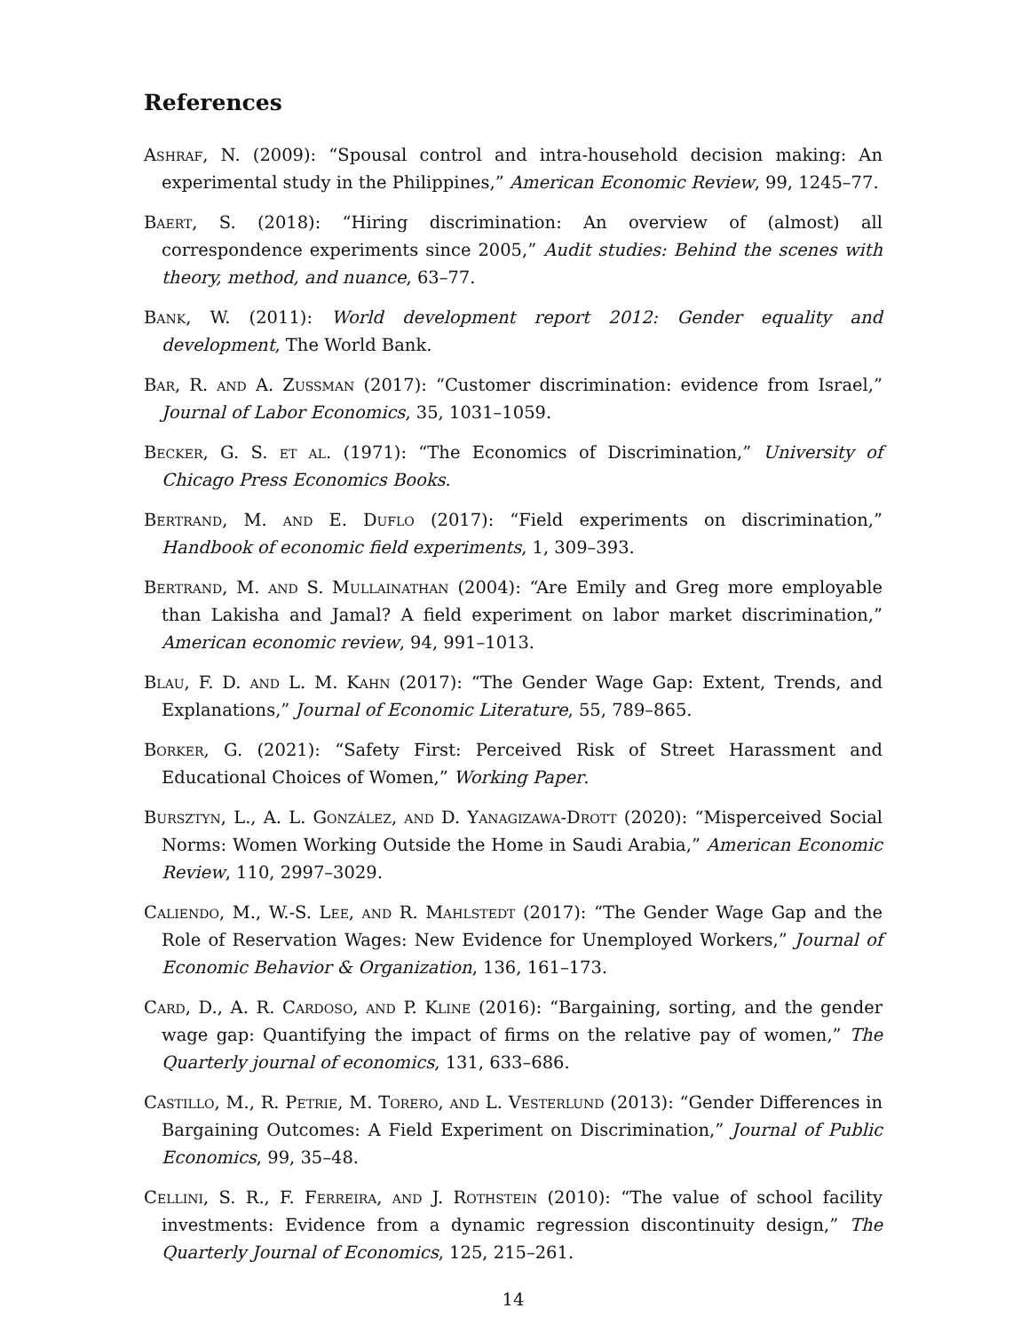References
Ashraf, N. (2009): “Spousal control and intra-household decision making: An experimental study in the Philippines,” American Economic Review, 99, 1245–77.
Baert, S. (2018): “Hiring discrimination: An overview of (almost) all correspondence experiments since 2005,” Audit studies: Behind the scenes with theory, method, and nuance, 63–77.
Bank, W. (2011): World development report 2012: Gender equality and development, The World Bank.
Bar, R. and A. Zussman (2017): “Customer discrimination: evidence from Israel,” Journal of Labor Economics, 35, 1031–1059.
Becker, G. S. et al. (1971): “The Economics of Discrimination,” University of Chicago Press Economics Books.
Bertrand, M. and E. Duflo (2017): “Field experiments on discrimination,” Handbook of economic field experiments, 1, 309–393.
Bertrand, M. and S. Mullainathan (2004): “Are Emily and Greg more employable than Lakisha and Jamal? A field experiment on labor market discrimination,” American economic review, 94, 991–1013.
Blau, F. D. and L. M. Kahn (2017): “The Gender Wage Gap: Extent, Trends, and Explanations,” Journal of Economic Literature, 55, 789–865.
Borker, G. (2021): “Safety First: Perceived Risk of Street Harassment and Educational Choices of Women,” Working Paper.
Bursztyn, L., A. L. González, and D. Yanagizawa-Drott (2020): “Misperceived Social Norms: Women Working Outside the Home in Saudi Arabia,” American Economic Review, 110, 2997–3029.
Caliendo, M., W.-S. Lee, and R. Mahlstedt (2017): “The Gender Wage Gap and the Role of Reservation Wages: New Evidence for Unemployed Workers,” Journal of Economic Behavior & Organization, 136, 161–173.
Card, D., A. R. Cardoso, and P. Kline (2016): “Bargaining, sorting, and the gender wage gap: Quantifying the impact of firms on the relative pay of women,” The Quarterly journal of economics, 131, 633–686.
Castillo, M., R. Petrie, M. Torero, and L. Vesterlund (2013): “Gender Differences in Bargaining Outcomes: A Field Experiment on Discrimination,” Journal of Public Economics, 99, 35–48.
Cellini, S. R., F. Ferreira, and J. Rothstein (2010): “The value of school facility investments: Evidence from a dynamic regression discontinuity design,” The Quarterly Journal of Economics, 125, 215–261.
14